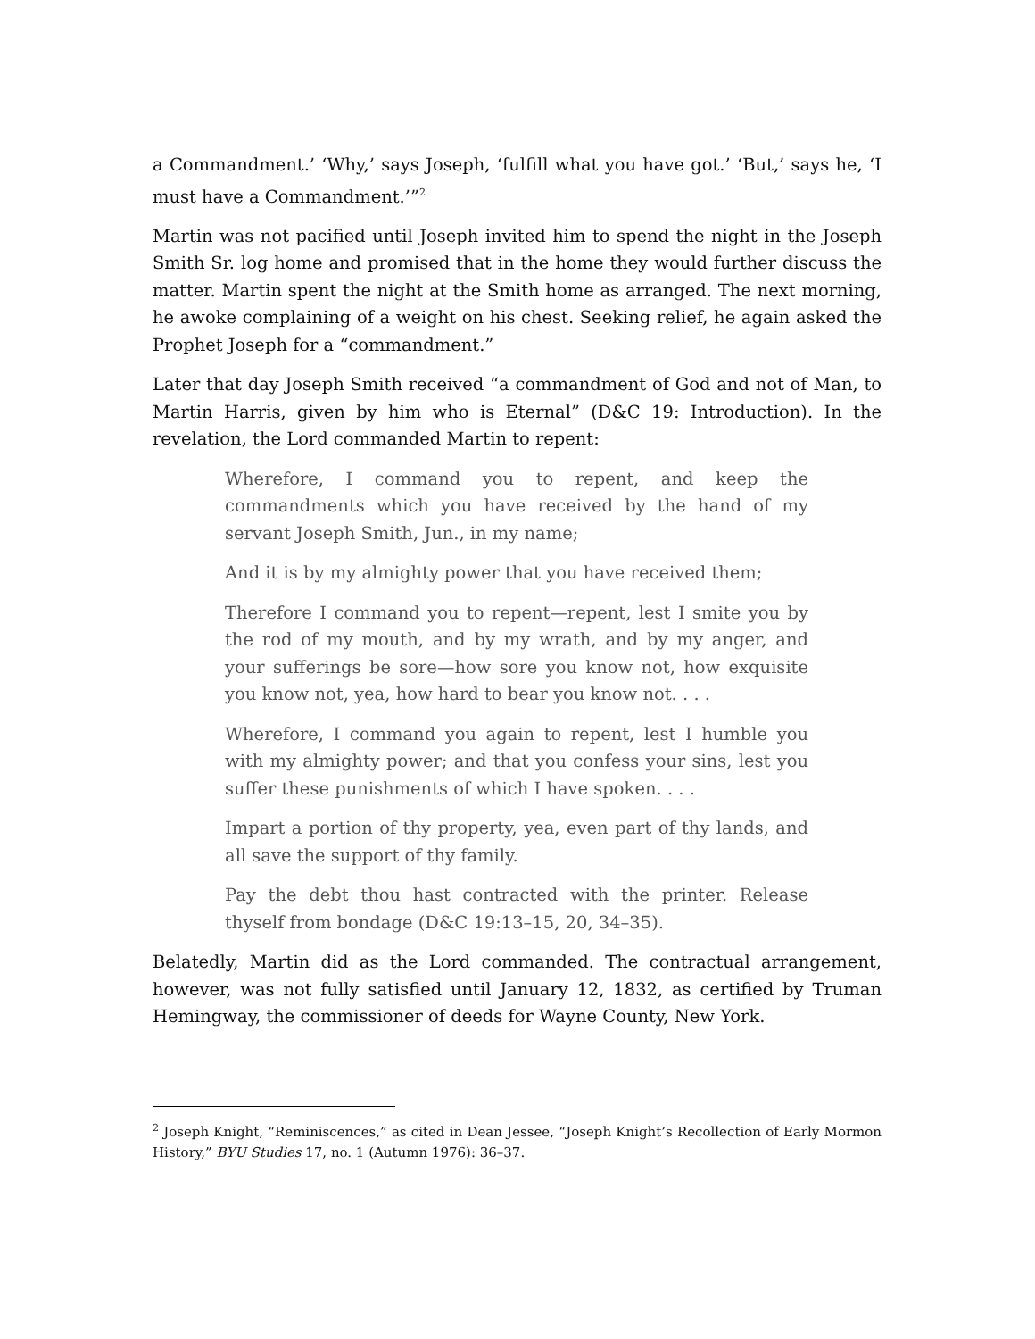a Commandment.’ ‘Why,’ says Joseph, ‘fulfill what you have got.’ ‘But,’ says he, ‘I must have a Commandment.’”<sup>2</sup>
Martin was not pacified until Joseph invited him to spend the night in the Joseph Smith Sr. log home and promised that in the home they would further discuss the matter. Martin spent the night at the Smith home as arranged. The next morning, he awoke complaining of a weight on his chest. Seeking relief, he again asked the Prophet Joseph for a “commandment.”
Later that day Joseph Smith received “a commandment of God and not of Man, to Martin Harris, given by him who is Eternal” (D&C 19: Introduction). In the revelation, the Lord commanded Martin to repent:
Wherefore, I command you to repent, and keep the commandments which you have received by the hand of my servant Joseph Smith, Jun., in my name;
And it is by my almighty power that you have received them;
Therefore I command you to repent—repent, lest I smite you by the rod of my mouth, and by my wrath, and by my anger, and your sufferings be sore—how sore you know not, how exquisite you know not, yea, how hard to bear you know not. . . .
Wherefore, I command you again to repent, lest I humble you with my almighty power; and that you confess your sins, lest you suffer these punishments of which I have spoken. . . .
Impart a portion of thy property, yea, even part of thy lands, and all save the support of thy family.
Pay the debt thou hast contracted with the printer. Release thyself from bondage (D&C 19:13–15, 20, 34–35).
Belatedly, Martin did as the Lord commanded. The contractual arrangement, however, was not fully satisfied until January 12, 1832, as certified by Truman Hemingway, the commissioner of deeds for Wayne County, New York.
<sup>2</sup> Joseph Knight, “Reminiscences,” as cited in Dean Jessee, “Joseph Knight’s Recollection of Early Mormon History,” BYU Studies 17, no. 1 (Autumn 1976): 36–37.